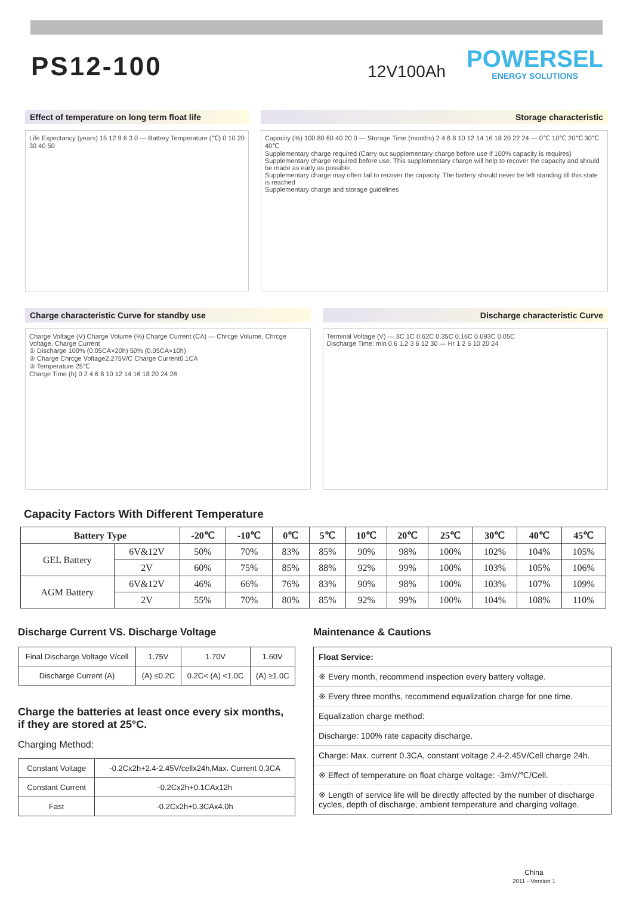PS12-100
12V100Ah
POWERSEL
ENERGY SOLUTIONS
Effect of temperature on long term float life
Life Expectancy (years) 15 12 9 6 3 0 — Battery Temperature (℃) 0 10 20 30 40 50
Storage characteristic
Capacity (%) 100 80 60 40 20 0 — Storage Time (months) 2 4 6 8 10 12 14 16 18 20 22 24 — 0℃ 10℃ 20℃ 30℃ 40℃
Supplementary charge required (Carry out supplementary charge before use if 100% capacity is requires)
Supplementary charge required before use. This supplementary charge will help to recover the capacity and should be made as early as possible.
Supplementary charge may often fail to recover the capacity. The battery should never be left standing till this state is reached
Supplementary charge and storage guidelines
Charge characteristic Curve for standby use
Charge Voltage (V) Charge Volume (%) Charge Current (CA) — Chrcge Volume, Chrcge Voltage, Charge Current
① Discharge 100% (0.05CA×20h) 50% (0.05CA×10h)
② Charge Chrcge Voltage2.275V/C Charge Current0.1CA
③ Temperature 25℃
Charge Time (h) 0 2 4 6 8 10 12 14 16 18 20 24 28
Discharge characteristic Curve
Terminal Voltage (V) — 3C 1C 0.62C 0.35C 0.16C 0.093C 0.05C
Discharge Time: min 0.6 1.2 3 6 12 30 — Hr 1 2 5 10 20 24
Capacity Factors With Different Temperature
| Battery Type | | -20℃ | -10℃ | 0℃ | 5℃ | 10℃ | 20℃ | 25℃ | 30℃ | 40℃ | 45℃ |
| --- | --- | --- | --- | --- | --- | --- | --- | --- | --- | --- | --- |
| GEL Battery | 6V&12V | 50% | 70% | 83% | 85% | 90% | 98% | 100% | 102% | 104% | 105% |
| | 2V | 60% | 75% | 85% | 88% | 92% | 99% | 100% | 103% | 105% | 106% |
| AGM Battery | 6V&12V | 46% | 66% | 76% | 83% | 90% | 98% | 100% | 103% | 107% | 109% |
| | 2V | 55% | 70% | 80% | 85% | 92% | 99% | 100% | 104% | 108% | 110% |
Discharge Current VS. Discharge Voltage
| Final Discharge Voltage V/cell | 1.75V | 1.70V | 1.60V |
| Discharge Current (A) | (A) ≤0.2C | 0.2C< (A) <1.0C | (A) ≥1.0C |
Charge the batteries at least once every six months,
if they are stored at 25°C.
Charging Method:
| Constant Voltage | -0.2Cx2h+2.4-2.45V/cellx24h,Max. Current 0.3CA |
| Constant Current | -0.2Cx2h+0.1CAx12h |
| Fast | -0.2Cx2h+0.3CAx4.0h |
Maintenance & Cautions
Float Service:
※ Every month, recommend inspection every battery voltage.
※ Every three months, recommend equalization charge for one time.
Equalization charge method:
Discharge: 100% rate capacity discharge.
Charge: Max. current 0.3CA, constant voltage 2.4-2.45V/Cell charge 24h.
※ Effect of temperature on float charge voltage: -3mV/℃/Cell.
※ Length of service life will be directly affected by the number of discharge cycles, depth of discharge, ambient temperature and charging voltage.
China
2011 - Version 1